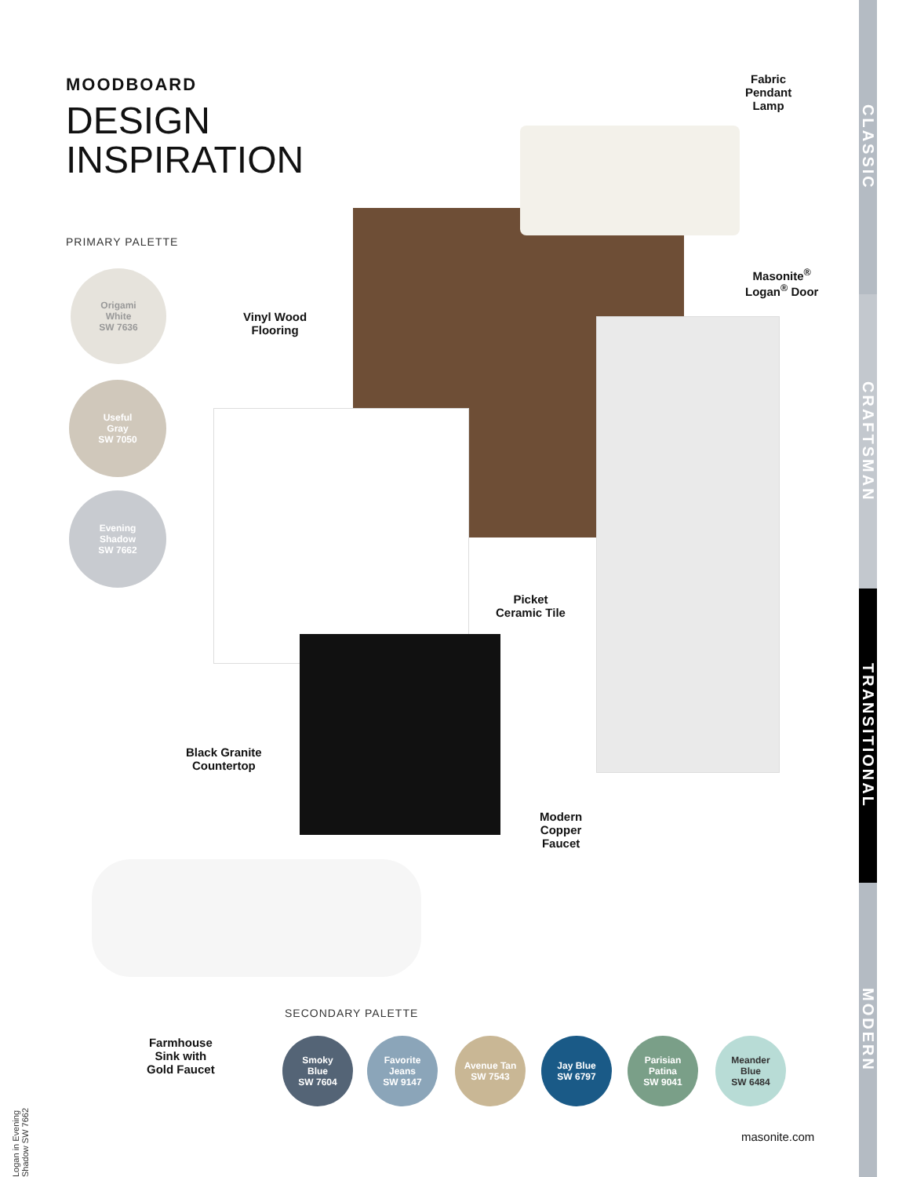MOODBOARD
DESIGN
INSPIRATION
PRIMARY PALETTE
Origami
White
SW 7636
Useful
Gray
SW 7050
Evening
Shadow
SW 7662
Fabric
Pendant
Lamp
Vinyl Wood
Flooring
Masonite<sup>®</sup>
Logan<sup>®</sup> Door
Picket
Ceramic Tile
Black Granite
Countertop
Modern
Copper
Faucet
Farmhouse
Sink with
Gold Faucet
SECONDARY PALETTE
Smoky
Blue
SW 7604
Favorite
Jeans
SW 9147
Avenue Tan
SW 7543
Jay Blue
SW 6797
Parisian
Patina
SW 9041
Meander
Blue
SW 6484
masonite.com
Logan in Evening Shadow SW 7662
CLASSIC
CRAFTSMAN
TRANSITIONAL
MODERN